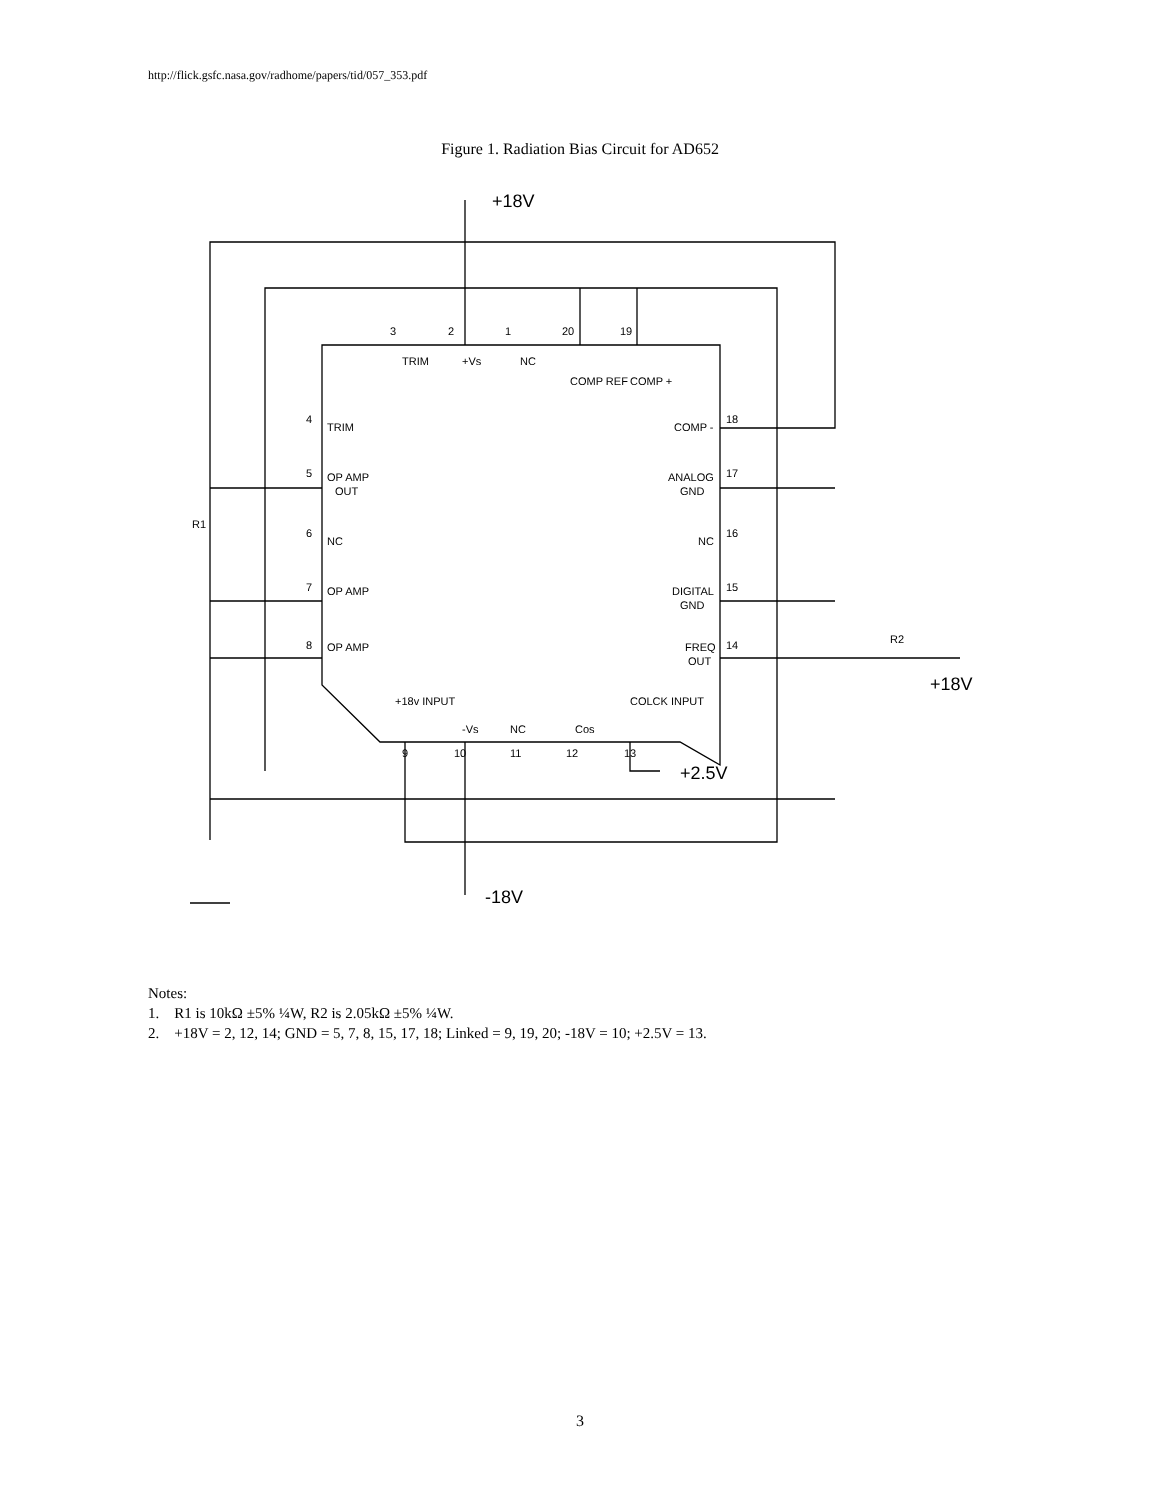http://flick.gsfc.nasa.gov/radhome/papers/tid/057_353.pdf
Figure 1. Radiation Bias Circuit for AD652
+18V
+2.5V
-18V
+18V
TRIM
OP AMP
OUT
NC
OP AMP
OP AMP
COMP -
ANALOG
GND
NC
DIGITAL
GND
FREQ
OUT
4
5
6
7
8
18
17
16
15
14
3
2
1
20
19
9
10
11
12
13
TRIM
+Vs
NC
COMP REF
COMP +
+18v INPUT
-Vs
NC
Cos
COLCK INPUT
R1
R2
Notes:
1. R1 is 10kΩ ±5% ¼W, R2 is 2.05kΩ ±5% ¼W.
2. +18V = 2, 12, 14; GND = 5, 7, 8, 15, 17, 18; Linked = 9, 19, 20; -18V = 10; +2.5V = 13.
3